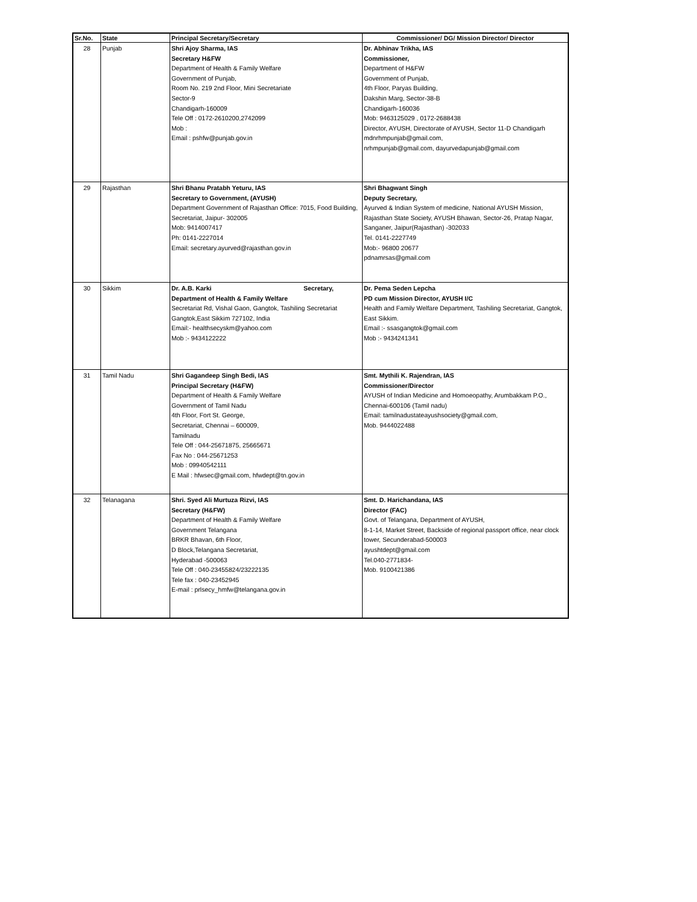| Sr.No. | State | Principal Secretary/Secretary | Commissioner/ DG/ Mission Director/ Director |
| --- | --- | --- | --- |
| 28 | Punjab | Shri Ajoy Sharma, IAS Secretary H&FW Department of Health & Family Welfare Government of Punjab, Room No. 219 2nd Floor, Mini Secretariate Sector-9 Chandigarh-160009 Tele Off : 0172-2610200,2742099 Mob : Email : pshfw@punjab.gov.in | Dr. Abhinav Trikha, IAS Commissioner, Department of H&FW Government of Punjab, 4th Floor, Paryas Building, Dakshin Marg, Sector-38-B Chandigarh-160036 Mob: 9463125029 , 0172-2688438 Director, AYUSH, Directorate of AYUSH, Sector 11-D Chandigarh mdnrhmpunjab@gmail.com, nrhmpunjab@gmail.com, dayurvedapunjab@gmail.com |
| 29 | Rajasthan | Shri Bhanu Pratabh Yeturu, IAS Secretary to Government, (AYUSH) Department Government of Rajasthan Office: 7015, Food Building, Secretariat, Jaipur- 302005 Mob: 9414007417 Ph: 0141-2227014 Email: secretary.ayurved@rajasthan.gov.in | Shri Bhagwant Singh Deputy Secretary, Ayurved & Indian System of medicine, National AYUSH Mission, Rajasthan State Society, AYUSH Bhawan, Sector-26, Pratap Nagar, Sanganer, Jaipur(Rajasthan) -302033 Tel. 0141-2227749 Mob:- 96800 20677 pdnamrsas@gmail.com |
| 30 | Sikkim | Dr. A.B. Karki Secretary, Department of Health & Family Welfare Secretariat Rd, Vishal Gaon, Gangtok, Tashiling Secretariat Gangtok,East Sikkim 727102, India Email:- healthsecyskm@yahoo.com Mob :- 9434122222 | Dr. Pema Seden Lepcha PD cum Mission Director, AYUSH I/C Health and Family Welfare Department, Tashiling Secretariat, Gangtok, East Sikkim. Email :- ssasgangtok@gmail.com Mob :- 9434241341 |
| 31 | Tamil Nadu | Shri Gagandeep Singh Bedi, IAS Principal Secretary (H&FW) Department of Health & Family Welfare Government of Tamil Nadu 4th Floor, Fort St. George, Secretariat, Chennai – 600009, Tamilnadu Tele Off : 044-25671875, 25665671 Fax No : 044-25671253 Mob : 09940542111 E Mail : hfwsec@gmail.com, hfwdept@tn.gov.in | Smt. Mythili K. Rajendran, IAS Commissioner/Director AYUSH of Indian Medicine and Homoeopathy, Arumbakkam P.O., Chennai-600106 (Tamil nadu) Email: tamilnadustateayushsociety@gmail.com, Mob. 9444022488 |
| 32 | Telanagana | Shri. Syed Ali Murtuza Rizvi, IAS Secretary (H&FW) Department of Health & Family Welfare Government Telangana BRKR Bhavan, 6th Floor, D Block,Telangana Secretariat, Hyderabad -500063 Tele Off : 040-23455824/23222135 Tele fax : 040-23452945 E-mail : prlsecy_hmfw@telangana.gov.in | Smt. D. Harichandana, IAS Director (FAC) Govt. of Telangana, Department of AYUSH, 8-1-14, Market Street, Backside of regional passport office, near clock tower, Secunderabad-500003 ayushtdept@gmail.com Tel.040-2771834- Mob. 9100421386 |